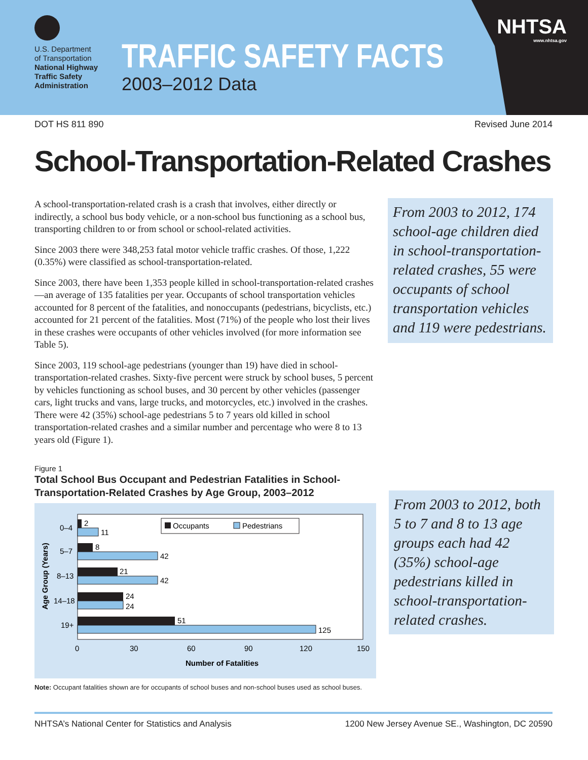U.S. Department
of Transportation
National Highway
Traffic Safety
Administration
TRAFFIC SAFETY FACTS
2003–2012 Data
NHTSA
www.nhtsa.gov
DOT HS 811 890 Revised June 2014
School-Transportation-Related Crashes
A school-transportation-related crash is a crash that involves, either directly or indirectly, a school bus body vehicle, or a non-school bus functioning as a school bus, transporting children to or from school or school-related activities.
Since 2003 there were 348,253 fatal motor vehicle traffic crashes. Of those, 1,222 (0.35%) were classified as school-transportation-related.
Since 2003, there have been 1,353 people killed in school-transportation-related crashes—an average of 135 fatalities per year. Occupants of school transportation vehicles accounted for 8 percent of the fatalities, and nonoccupants (pedestrians, bicyclists, etc.) accounted for 21 percent of the fatalities. Most (71%) of the people who lost their lives in these crashes were occupants of other vehicles involved (for more information see Table 5).
Since 2003, 119 school-age pedestrians (younger than 19) have died in school-transportation-related crashes. Sixty-five percent were struck by school buses, 5 percent by vehicles functioning as school buses, and 30 percent by other vehicles (passenger cars, light trucks and vans, large trucks, and motorcycles, etc.) involved in the crashes. There were 42 (35%) school-age pedestrians 5 to 7 years old killed in school transportation-related crashes and a similar number and percentage who were 8 to 13 years old (Figure 1).
From 2003 to 2012, 174 school-age children died in school-transportation-related crashes, 55 were occupants of school transportation vehicles and 119 were pedestrians.
Figure 1
Total School Bus Occupant and Pedestrian Fatalities in School-
Transportation-Related Crashes by Age Group, 2003–2012
Occupants
Pedestrians
2
11
8
42
21
42
24
24
51
125
0–4
5–7
8–13
14–18
19+
0
30
60
90
120
150
Number of Fatalities
Age Group (Years)
From 2003 to 2012, both 5 to 7 and 8 to 13 age groups each had 42 (35%) school-age pedestrians killed in school-transportation-related crashes.
Note: Occupant fatalities shown are for occupants of school buses and non-school buses used as school buses.
NHTSA’s National Center for Statistics and Analysis 1200 New Jersey Avenue SE., Washington, DC 20590